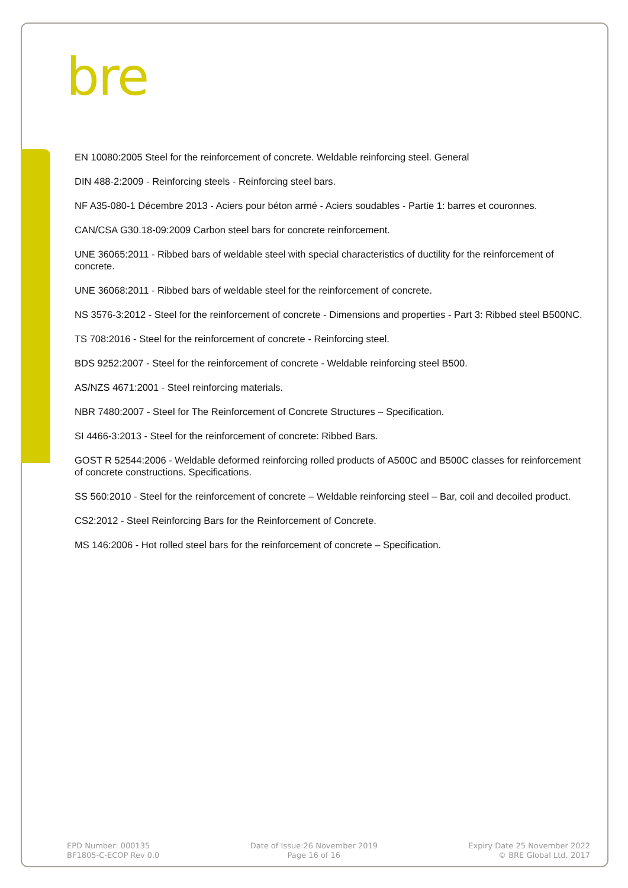bre
EN 10080:2005 Steel for the reinforcement of concrete. Weldable reinforcing steel. General
DIN 488-2:2009 - Reinforcing steels - Reinforcing steel bars.
NF A35-080-1 Décembre 2013 - Aciers pour béton armé - Aciers soudables - Partie 1: barres et couronnes.
CAN/CSA G30.18-09:2009 Carbon steel bars for concrete reinforcement.
UNE 36065:2011 - Ribbed bars of weldable steel with special characteristics of ductility for the reinforcement of concrete.
UNE 36068:2011 - Ribbed bars of weldable steel for the reinforcement of concrete.
NS 3576-3:2012 - Steel for the reinforcement of concrete - Dimensions and properties - Part 3: Ribbed steel B500NC.
TS 708:2016 - Steel for the reinforcement of concrete - Reinforcing steel.
BDS 9252:2007 - Steel for the reinforcement of concrete - Weldable reinforcing steel B500.
AS/NZS 4671:2001 - Steel reinforcing materials.
NBR 7480:2007 - Steel for The Reinforcement of Concrete Structures – Specification.
SI 4466-3:2013 - Steel for the reinforcement of concrete: Ribbed Bars.
GOST R 52544:2006 - Weldable deformed reinforcing rolled products of A500C and B500C classes for reinforcement of concrete constructions. Specifications.
SS 560:2010 - Steel for the reinforcement of concrete – Weldable reinforcing steel – Bar, coil and decoiled product.
CS2:2012 - Steel Reinforcing Bars for the Reinforcement of Concrete.
MS 146:2006 - Hot rolled steel bars for the reinforcement of concrete – Specification.
EPD Number: 000135
BF1805-C-ECOP Rev 0.0
Date of Issue:26 November 2019
Page 16 of 16
Expiry Date 25 November 2022
© BRE Global Ltd, 2017